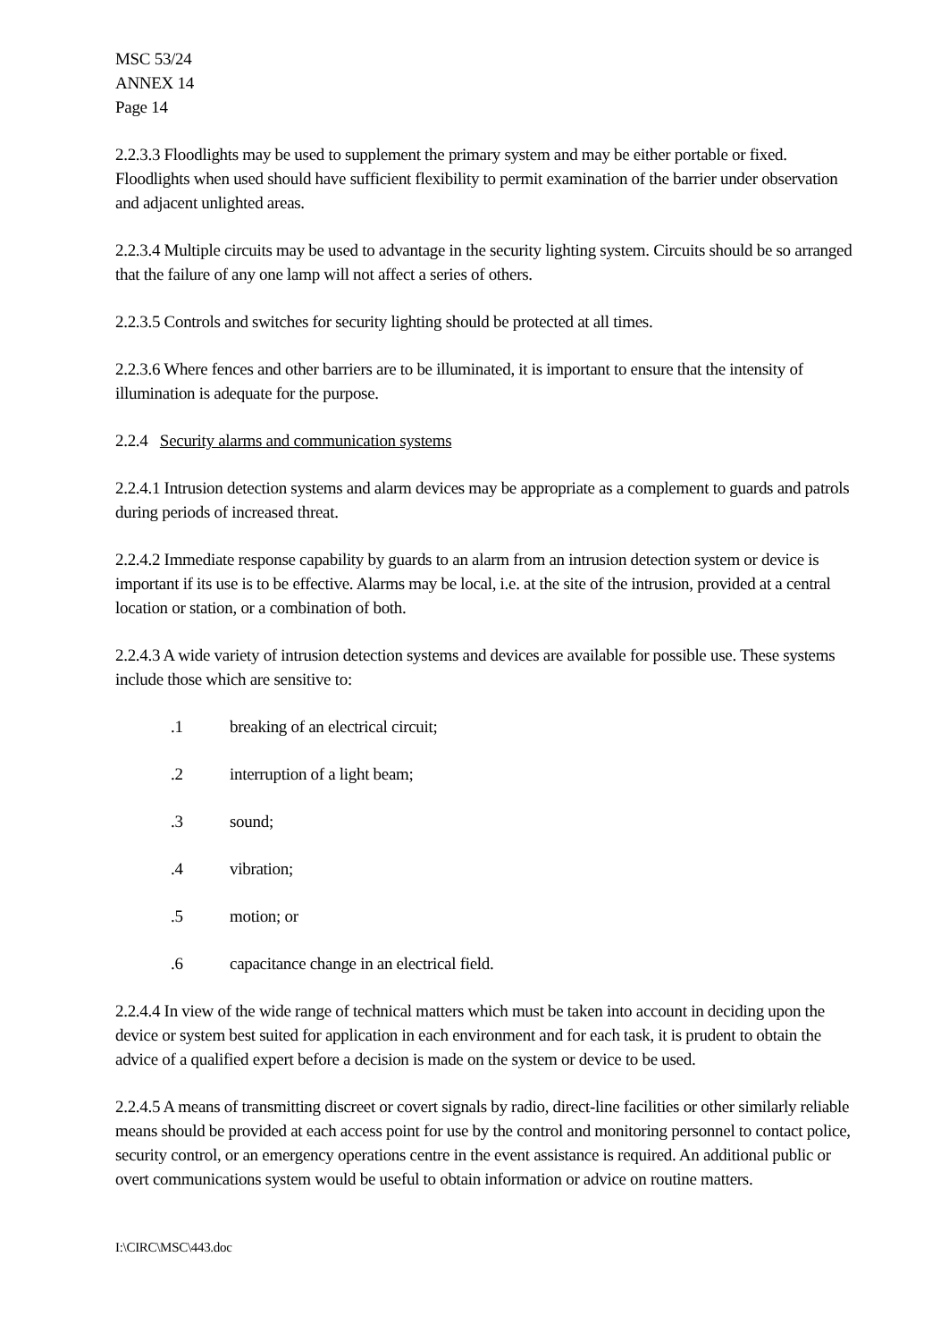MSC 53/24
ANNEX 14
Page 14
2.2.3.3 Floodlights may be used to supplement the primary system and may be either portable or fixed. Floodlights when used should have sufficient flexibility to permit examination of the barrier under observation and adjacent unlighted areas.
2.2.3.4 Multiple circuits may be used to advantage in the security lighting system. Circuits should be so arranged that the failure of any one lamp will not affect a series of others.
2.2.3.5 Controls and switches for security lighting should be protected at all times.
2.2.3.6 Where fences and other barriers are to be illuminated, it is important to ensure that the intensity of illumination is adequate for the purpose.
2.2.4 Security alarms and communication systems
2.2.4.1 Intrusion detection systems and alarm devices may be appropriate as a complement to guards and patrols during periods of increased threat.
2.2.4.2 Immediate response capability by guards to an alarm from an intrusion detection system or device is important if its use is to be effective. Alarms may be local, i.e. at the site of the intrusion, provided at a central location or station, or a combination of both.
2.2.4.3 A wide variety of intrusion detection systems and devices are available for possible use. These systems include those which are sensitive to:
.1 breaking of an electrical circuit;
.2 interruption of a light beam;
.3 sound;
.4 vibration;
.5 motion; or
.6 capacitance change in an electrical field.
2.2.4.4 In view of the wide range of technical matters which must be taken into account in deciding upon the device or system best suited for application in each environment and for each task, it is prudent to obtain the advice of a qualified expert before a decision is made on the system or device to be used.
2.2.4.5 A means of transmitting discreet or covert signals by radio, direct-line facilities or other similarly reliable means should be provided at each access point for use by the control and monitoring personnel to contact police, security control, or an emergency operations centre in the event assistance is required. An additional public or overt communications system would be useful to obtain information or advice on routine matters.
I:\CIRC\MSC\443.doc